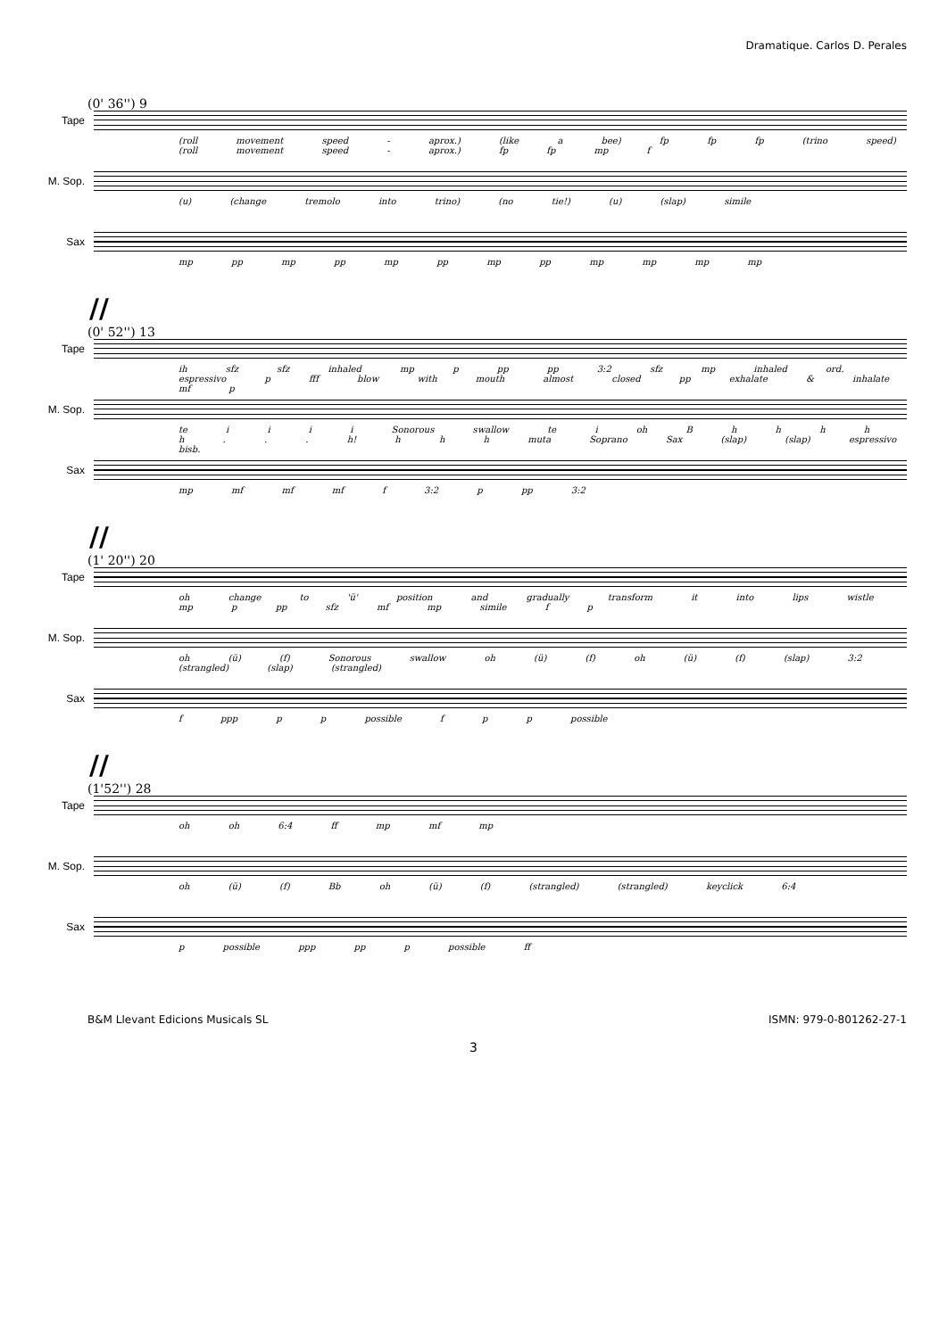Dramatique. Carlos D. Perales
(0' 36'') 9
Tape
(roll movement speed - aprox.) (like a bee) fp fp fp (trino speed) (roll movement speed - aprox.) fp fp mp f
M. Sop.
(u) (change tremolo into trino) (no tie!) (u) (slap) simile
Sax
mp pp mp pp mp pp mp pp mp mp mp mp
//
(0' 52'') 13
Tape
ih sfz sfz inhaled mp p pp pp 3:2 sfz mp inhaled ord. espressivo p fff blow with mouth almost closed pp exhalate & inhalate mf p
M. Sop.
te i i i i Sonorous swallow te i oh B h h h h h . . . h! h h h muta Soprano Sax (slap) (slap) espressivo bisb.
Sax
mp mf mf mf f 3:2 p pp 3:2
//
(1' 20'') 20
Tape
oh change to 'ü' position and gradually transform it into lips wistle mp p pp sfz mf mp simile f p
M. Sop.
oh (ü) (f) Sonorous swallow oh (ü) (f) oh (ü) (f) (slap) 3:2 (strangled) (slap) (strangled)
Sax
f ppp p p possible f p p possible
//
(1'52'') 28
Tape
oh oh 6:4 ff mp mf mp
M. Sop.
oh (ü) (f) Bb oh (ü) (f) (strangled) (strangled) keyclick 6:4
Sax
p possible ppp pp p possible ff
B&M Llevant Edicions Musicals SL ISMN: 979-0-801262-27-1
3